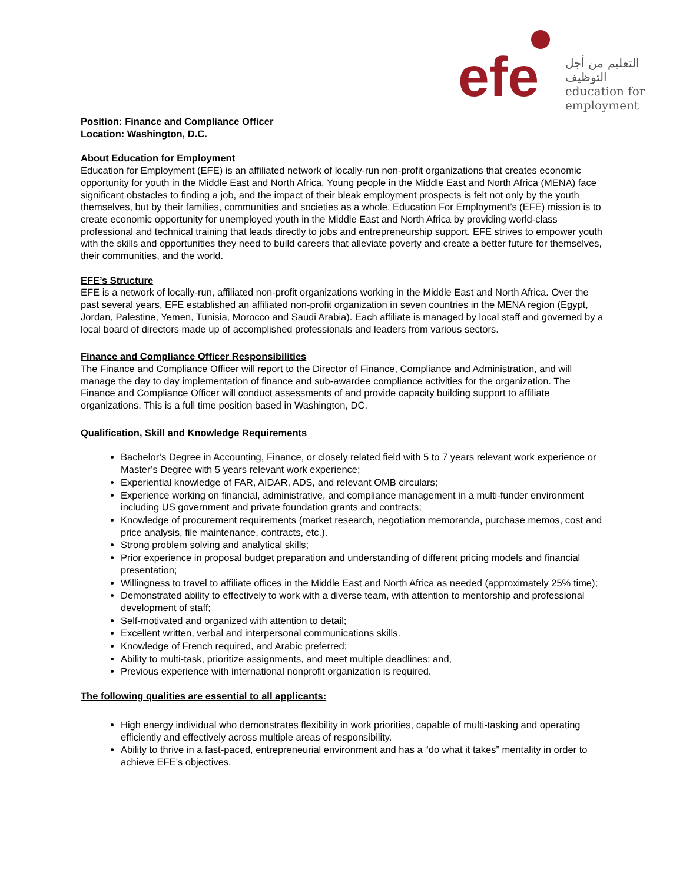efe
التعليم من أجل التوظيف
education for
employment
Position: Finance and Compliance Officer
Location: Washington, D.C.
About Education for Employment
Education for Employment (EFE) is an affiliated network of locally-run non-profit organizations that creates economic opportunity for youth in the Middle East and North Africa. Young people in the Middle East and North Africa (MENA) face significant obstacles to finding a job, and the impact of their bleak employment prospects is felt not only by the youth themselves, but by their families, communities and societies as a whole. Education For Employment’s (EFE) mission is to create economic opportunity for unemployed youth in the Middle East and North Africa by providing world-class professional and technical training that leads directly to jobs and entrepreneurship support. EFE strives to empower youth with the skills and opportunities they need to build careers that alleviate poverty and create a better future for themselves, their communities, and the world.
EFE’s Structure
EFE is a network of locally-run, affiliated non-profit organizations working in the Middle East and North Africa. Over the past several years, EFE established an affiliated non-profit organization in seven countries in the MENA region (Egypt, Jordan, Palestine, Yemen, Tunisia, Morocco and Saudi Arabia). Each affiliate is managed by local staff and governed by a local board of directors made up of accomplished professionals and leaders from various sectors.
Finance and Compliance Officer Responsibilities
The Finance and Compliance Officer will report to the Director of Finance, Compliance and Administration, and will manage the day to day implementation of finance and sub-awardee compliance activities for the organization. The Finance and Compliance Officer will conduct assessments of and provide capacity building support to affiliate organizations. This is a full time position based in Washington, DC.
Qualification, Skill and Knowledge Requirements
Bachelor’s Degree in Accounting, Finance, or closely related field with 5 to 7 years relevant work experience or Master’s Degree with 5 years relevant work experience;
Experiential knowledge of FAR, AIDAR, ADS, and relevant OMB circulars;
Experience working on financial, administrative, and compliance management in a multi-funder environment including US government and private foundation grants and contracts;
Knowledge of procurement requirements (market research, negotiation memoranda, purchase memos, cost and price analysis, file maintenance, contracts, etc.).
Strong problem solving and analytical skills;
Prior experience in proposal budget preparation and understanding of different pricing models and financial presentation;
Willingness to travel to affiliate offices in the Middle East and North Africa as needed (approximately 25% time);
Demonstrated ability to effectively to work with a diverse team, with attention to mentorship and professional development of staff;
Self-motivated and organized with attention to detail;
Excellent written, verbal and interpersonal communications skills.
Knowledge of French required, and Arabic preferred;
Ability to multi-task, prioritize assignments, and meet multiple deadlines; and,
Previous experience with international nonprofit organization is required.
The following qualities are essential to all applicants:
High energy individual who demonstrates flexibility in work priorities, capable of multi-tasking and operating efficiently and effectively across multiple areas of responsibility.
Ability to thrive in a fast-paced, entrepreneurial environment and has a “do what it takes” mentality in order to achieve EFE’s objectives.